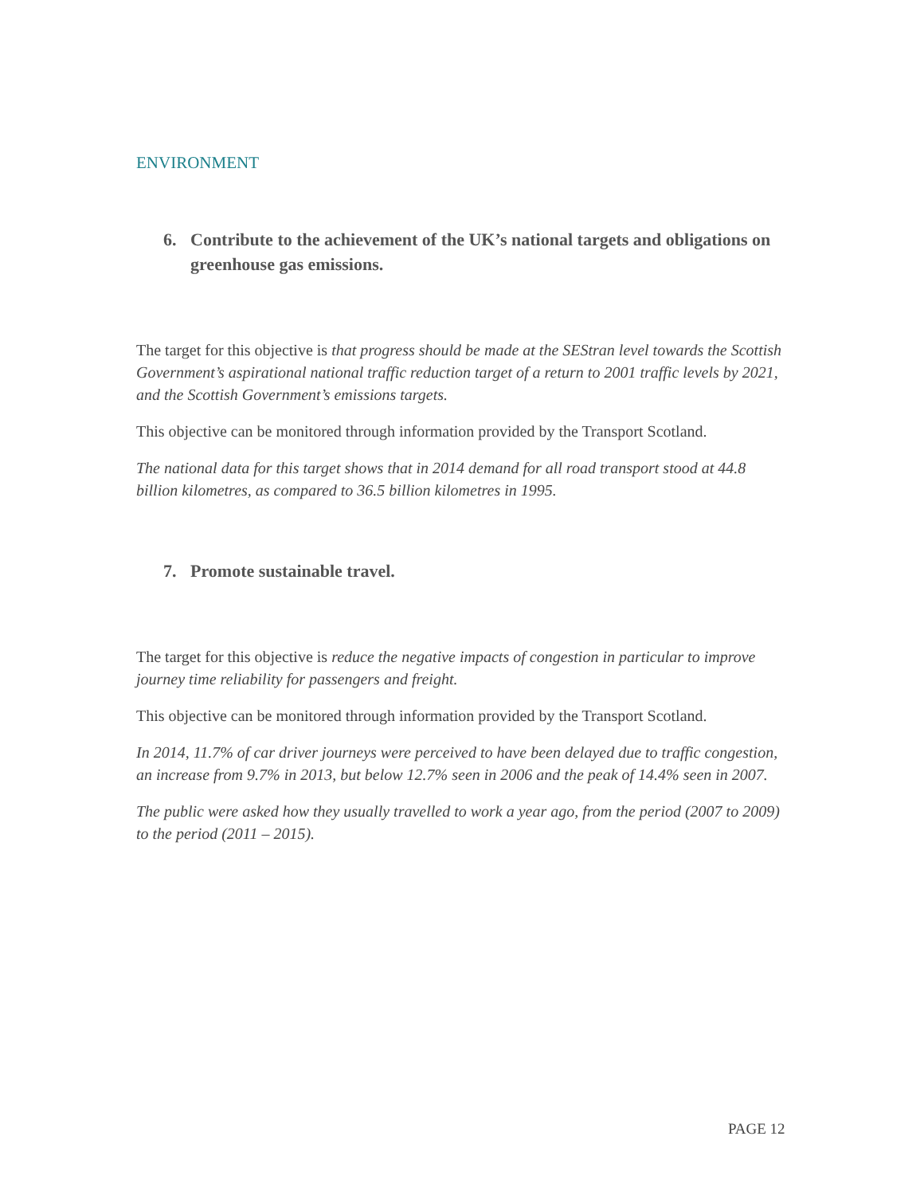ENVIRONMENT
6. Contribute to the achievement of the UK’s national targets and obligations on greenhouse gas emissions.
The target for this objective is that progress should be made at the SEStran level towards the Scottish Government’s aspirational national traffic reduction target of a return to 2001 traffic levels by 2021, and the Scottish Government’s emissions targets.
This objective can be monitored through information provided by the Transport Scotland.
The national data for this target shows that in 2014 demand for all road transport stood at 44.8 billion kilometres, as compared to 36.5 billion kilometres in 1995.
7. Promote sustainable travel.
The target for this objective is reduce the negative impacts of congestion in particular to improve journey time reliability for passengers and freight.
This objective can be monitored through information provided by the Transport Scotland.
In 2014, 11.7% of car driver journeys were perceived to have been delayed due to traffic congestion, an increase from 9.7% in 2013, but below 12.7% seen in 2006 and the peak of 14.4% seen in 2007.
The public were asked how they usually travelled to work a year ago, from the period (2007 to 2009) to the period (2011 – 2015).
PAGE 12